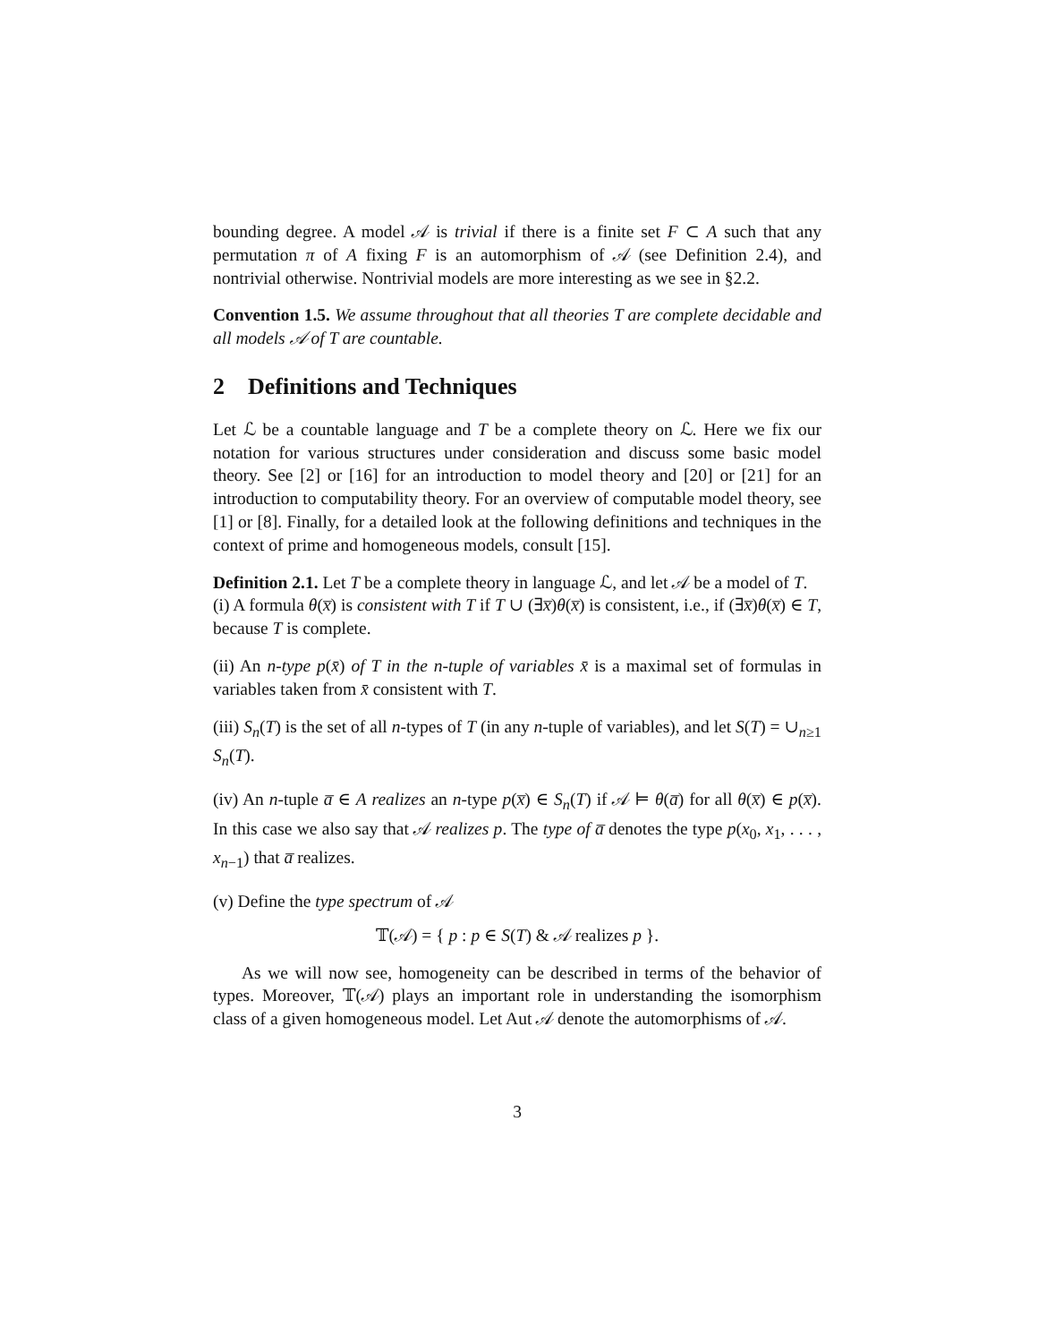bounding degree. A model 𝒜 is trivial if there is a finite set F ⊂ A such that any permutation π of A fixing F is an automorphism of 𝒜 (see Definition 2.4), and nontrivial otherwise. Nontrivial models are more interesting as we see in §2.2.
Convention 1.5. We assume throughout that all theories T are complete decidable and all models 𝒜 of T are countable.
2 Definitions and Techniques
Let ℒ be a countable language and T be a complete theory on ℒ. Here we fix our notation for various structures under consideration and discuss some basic model theory. See [2] or [16] for an introduction to model theory and [20] or [21] for an introduction to computability theory. For an overview of computable model theory, see [1] or [8]. Finally, for a detailed look at the following definitions and techniques in the context of prime and homogeneous models, consult [15].
Definition 2.1. Let T be a complete theory in language ℒ, and let 𝒜 be a model of T.
(i) A formula θ(x̅) is consistent with T if T ∪ (∃x̅)θ(x̅) is consistent, i.e., if (∃x̅)θ(x̅) ∈ T, because T is complete.
(ii) An n-type p(x̄) of T in the n-tuple of variables x̄ is a maximal set of formulas in variables taken from x̄ consistent with T.
(iii) S<sub>n</sub>(T) is the set of all n-types of T (in any n-tuple of variables), and let S(T) = ∪<sub>n≥1</sub> S<sub>n</sub>(T).
(iv) An n-tuple a̅ ∈ A realizes an n-type p(x̅) ∈ S<sub>n</sub>(T) if 𝒜 ⊨ θ(a̅) for all θ(x̅) ∈ p(x̅). In this case we also say that 𝒜 realizes p. The type of a̅ denotes the type p(x<sub>0</sub>, x<sub>1</sub>, . . . , x<sub>n−1</sub>) that a̅ realizes.
(v) Define the type spectrum of 𝒜
𝕋(𝒜) = { p : p ∈ S(T) & 𝒜 realizes p }.
As we will now see, homogeneity can be described in terms of the behavior of types. Moreover, 𝕋(𝒜) plays an important role in understanding the isomorphism class of a given homogeneous model. Let Aut 𝒜 denote the automorphisms of 𝒜.
3